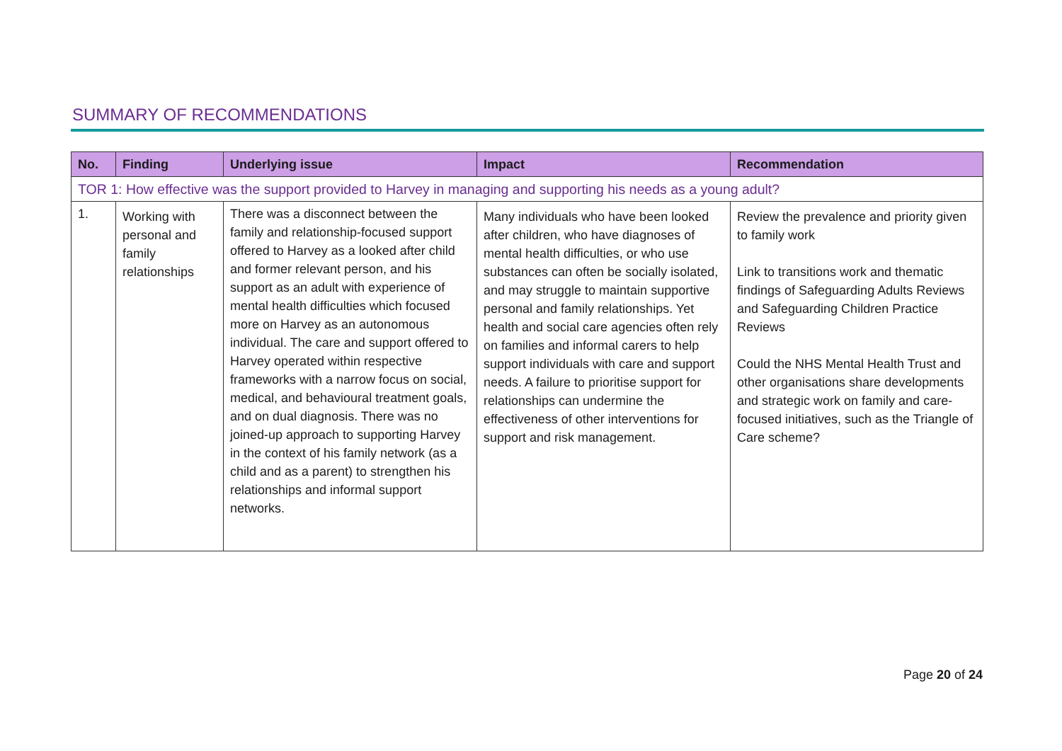SUMMARY OF RECOMMENDATIONS
| No. | Finding | Underlying issue | Impact | Recommendation |
| --- | --- | --- | --- | --- |
| TOR 1: How effective was the support provided to Harvey in managing and supporting his needs as a young adult? | | | | |
| 1. | Working with personal and family relationships | There was a disconnect between the family and relationship-focused support offered to Harvey as a looked after child and former relevant person, and his support as an adult with experience of mental health difficulties which focused more on Harvey as an autonomous individual. The care and support offered to Harvey operated within respective frameworks with a narrow focus on social, medical, and behavioural treatment goals, and on dual diagnosis. There was no joined-up approach to supporting Harvey in the context of his family network (as a child and as a parent) to strengthen his relationships and informal support networks. | Many individuals who have been looked after children, who have diagnoses of mental health difficulties, or who use substances can often be socially isolated, and may struggle to maintain supportive personal and family relationships. Yet health and social care agencies often rely on families and informal carers to help support individuals with care and support needs. A failure to prioritise support for relationships can undermine the effectiveness of other interventions for support and risk management. | Review the prevalence and priority given to family work Link to transitions work and thematic findings of Safeguarding Adults Reviews and Safeguarding Children Practice Reviews Could the NHS Mental Health Trust and other organisations share developments and strategic work on family and care-focused initiatives, such as the Triangle of Care scheme? |
Page 20 of 24